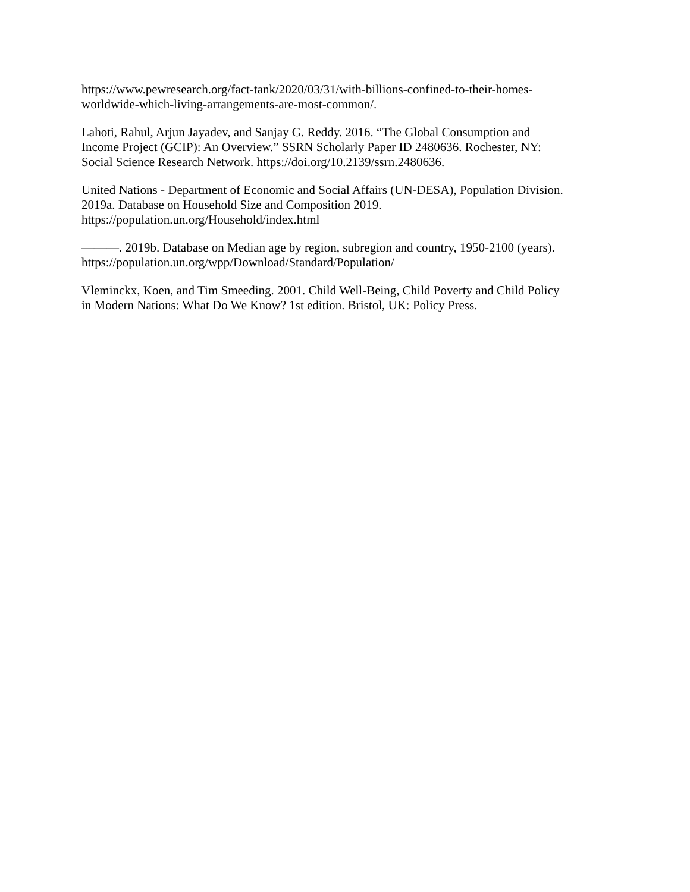https://www.pewresearch.org/fact-tank/2020/03/31/with-billions-confined-to-their-homes-
worldwide-which-living-arrangements-are-most-common/.
Lahoti, Rahul, Arjun Jayadev, and Sanjay G. Reddy. 2016. “The Global Consumption and
Income Project (GCIP): An Overview.” SSRN Scholarly Paper ID 2480636. Rochester, NY:
Social Science Research Network. https://doi.org/10.2139/ssrn.2480636.
United Nations - Department of Economic and Social Affairs (UN-DESA), Population Division.
2019a. Database on Household Size and Composition 2019.
https://population.un.org/Household/index.html
———. 2019b. Database on Median age by region, subregion and country, 1950-2100 (years).
https://population.un.org/wpp/Download/Standard/Population/
Vleminckx, Koen, and Tim Smeeding. 2001. Child Well-Being, Child Poverty and Child Policy
in Modern Nations: What Do We Know? 1st edition. Bristol, UK: Policy Press.